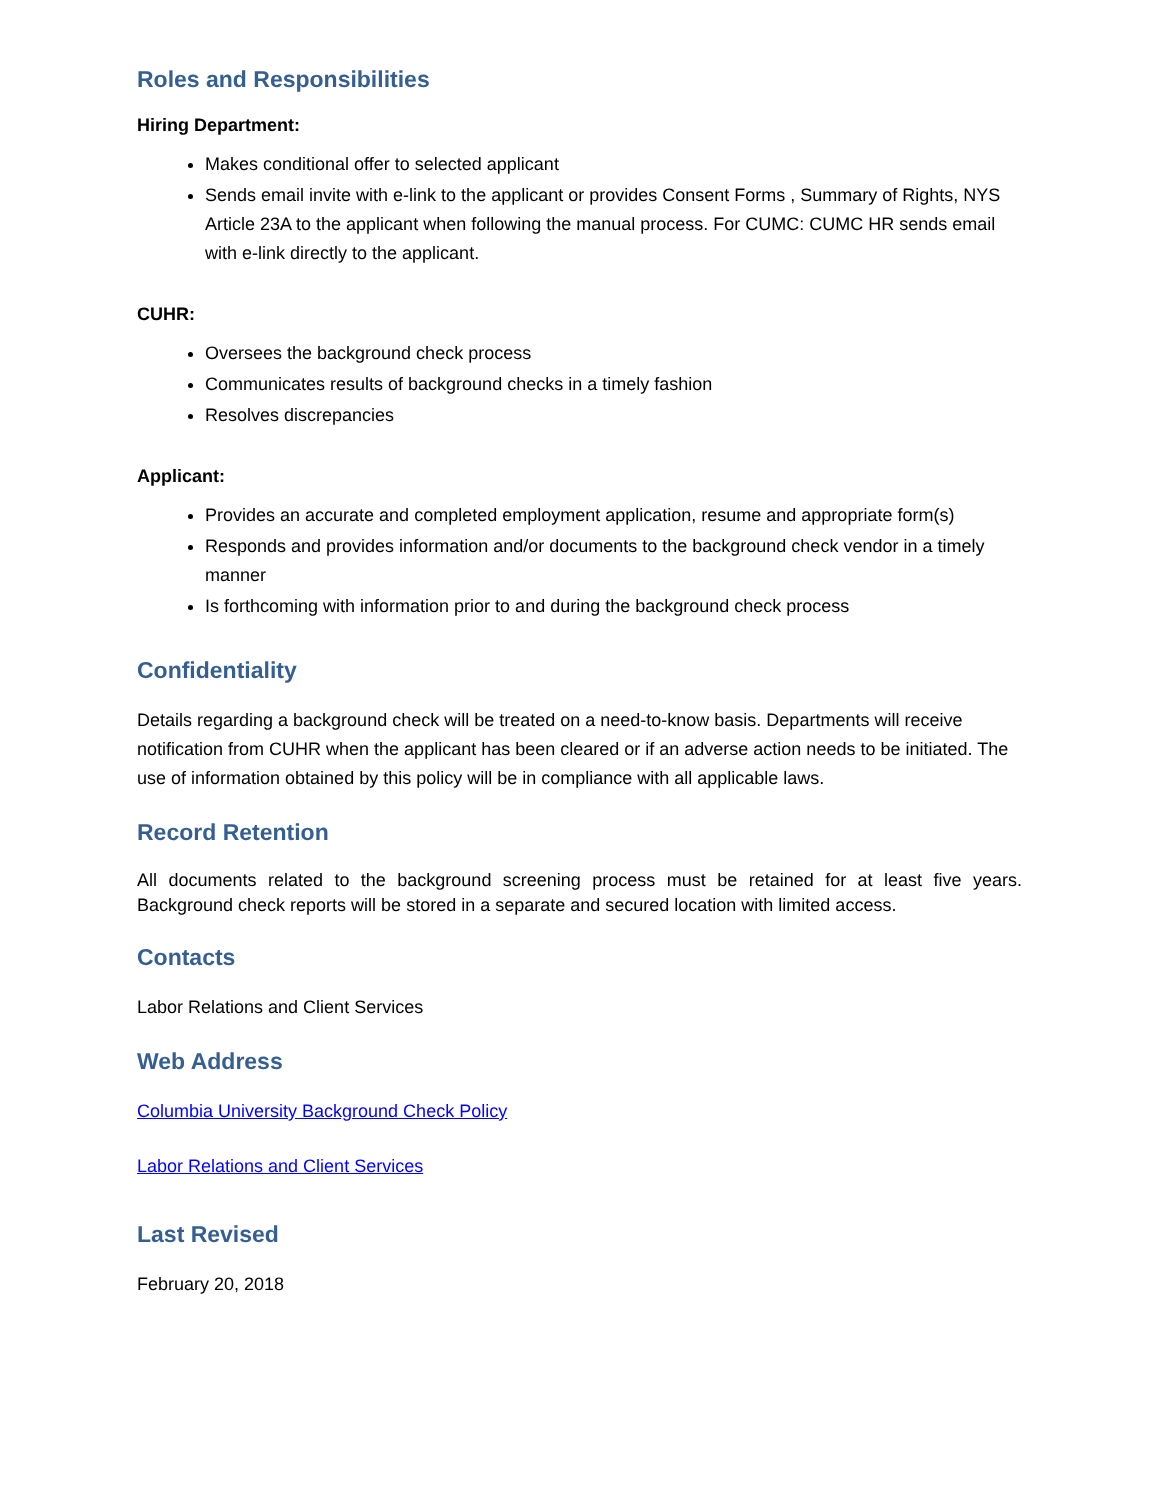Roles and Responsibilities
Hiring Department:
Makes conditional offer to selected applicant
Sends email invite with e-link to the applicant or provides Consent Forms , Summary of Rights, NYS Article 23A to the applicant when following the manual process. For CUMC: CUMC HR sends email with e-link directly to the applicant.
CUHR:
Oversees the background check process
Communicates results of background checks in a timely fashion
Resolves discrepancies
Applicant:
Provides an accurate and completed employment application, resume and appropriate form(s)
Responds and provides information and/or documents to the background check vendor in a timely manner
Is forthcoming with information prior to and during the background check process
Confidentiality
Details regarding a background check will be treated on a need-to-know basis. Departments will receive notification from CUHR when the applicant has been cleared or if an adverse action needs to be initiated. The use of information obtained by this policy will be in compliance with all applicable laws.
Record Retention
All documents related to the background screening process must be retained for at least five years. Background check reports will be stored in a separate and secured location with limited access.
Contacts
Labor Relations and Client Services
Web Address
Columbia University Background Check Policy
Labor Relations and Client Services
Last Revised
February 20, 2018